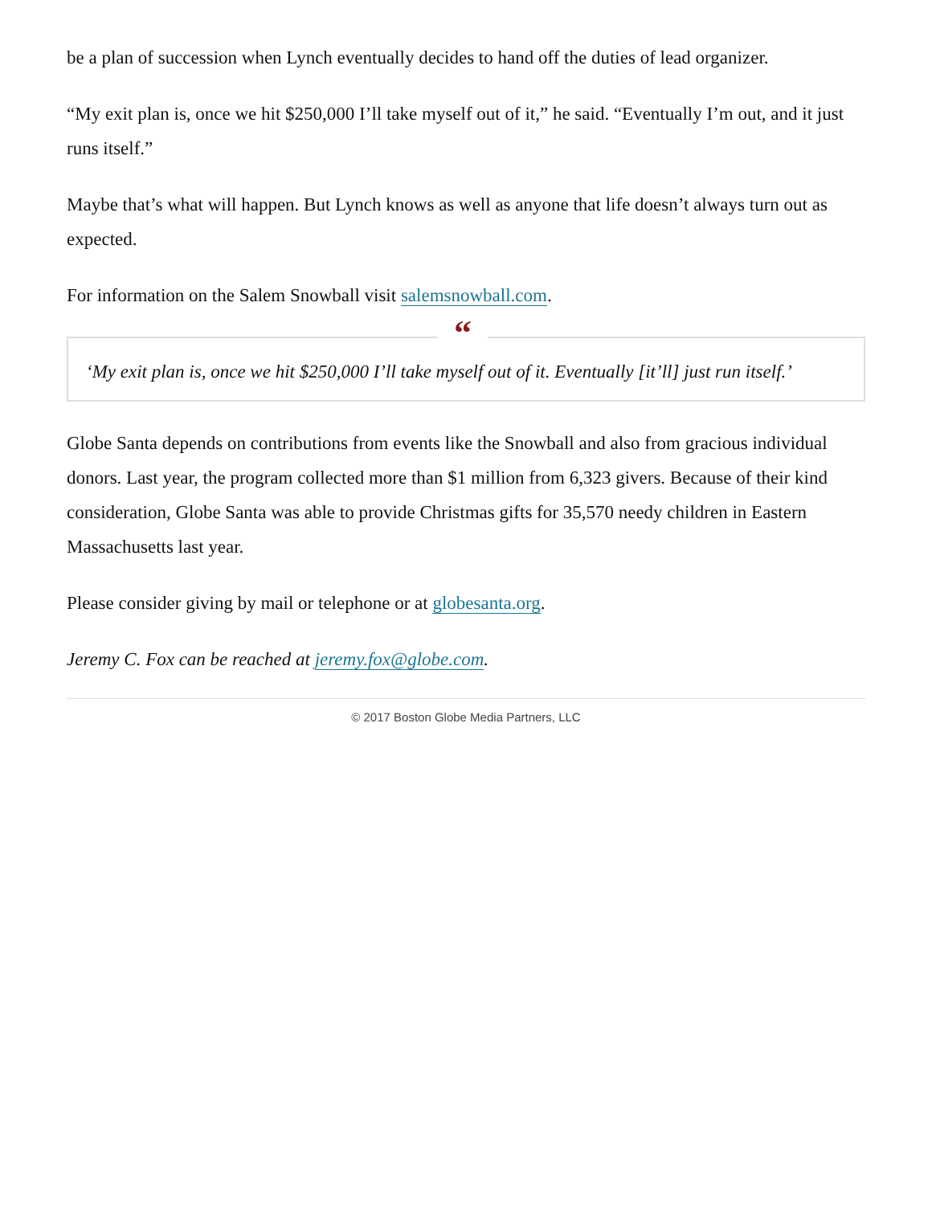be a plan of succession when Lynch eventually decides to hand off the duties of lead organizer.
“My exit plan is, once we hit $250,000 I’ll take myself out of it,” he said. “Eventually I’m out, and it just runs itself.”
Maybe that’s what will happen. But Lynch knows as well as anyone that life doesn’t always turn out as expected.
For information on the Salem Snowball visit salemsnowball.com.
“
‘My exit plan is, once we hit $250,000 I’ll take myself out of it. Eventually [it’ll] just run itself.’
Globe Santa depends on contributions from events like the Snowball and also from gracious individual donors. Last year, the program collected more than $1 million from 6,323 givers. Because of their kind consideration, Globe Santa was able to provide Christmas gifts for 35,570 needy children in Eastern Massachusetts last year.
Please consider giving by mail or telephone or at globesanta.org.
Jeremy C. Fox can be reached at jeremy.fox@globe.com.
© 2017 Boston Globe Media Partners, LLC